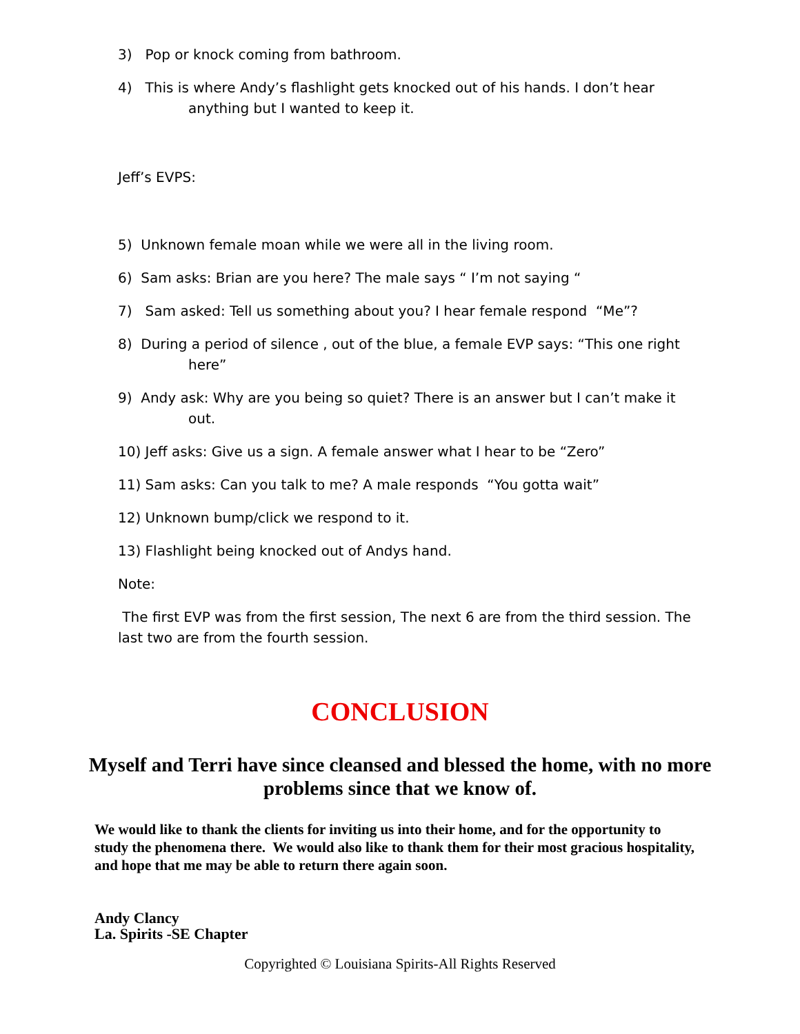3) Pop or knock coming from bathroom.
4) This is where Andy’s flashlight gets knocked out of his hands. I don’t hear
anything but I wanted to keep it.
Jeff’s EVPS:
5) Unknown female moan while we were all in the living room.
6) Sam asks: Brian are you here? The male says “ I’m not saying “
7) Sam asked: Tell us something about you? I hear female respond “Me”?
8) During a period of silence , out of the blue, a female EVP says: “This one right
here”
9) Andy ask: Why are you being so quiet? There is an answer but I can’t make it
out.
10) Jeff asks: Give us a sign. A female answer what I hear to be “Zero”
11) Sam asks: Can you talk to me? A male responds “You gotta wait”
12) Unknown bump/click we respond to it.
13) Flashlight being knocked out of Andys hand.
Note:
The first EVP was from the first session, The next 6 are from the third session. The last two are from the fourth session.
CONCLUSION
Myself and Terri have since cleansed and blessed the home, with no more problems since that we know of.
We would like to thank the clients for inviting us into their home, and for the opportunity to study the phenomena there. We would also like to thank them for their most gracious hospitality, and hope that me may be able to return there again soon.
Andy Clancy
La. Spirits -SE Chapter
Copyrighted © Louisiana Spirits-All Rights Reserved